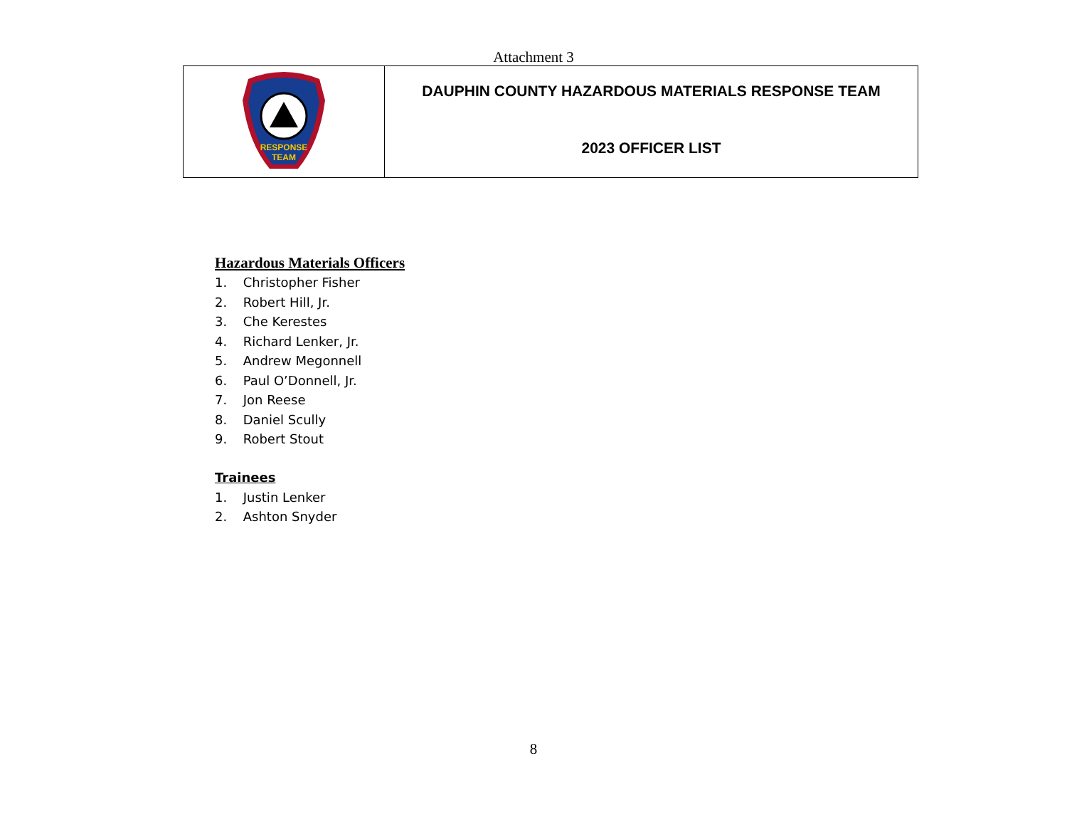Attachment 3
| RESPONSE TEAM | DAUPHIN COUNTY HAZARDOUS MATERIALS RESPONSE TEAM 2023 OFFICER LIST |
Hazardous Materials Officers
1. Christopher Fisher
2. Robert Hill, Jr.
3. Che Kerestes
4. Richard Lenker, Jr.
5. Andrew Megonnell
6. Paul O’Donnell, Jr.
7. Jon Reese
8. Daniel Scully
9. Robert Stout
Trainees
1. Justin Lenker
2. Ashton Snyder
8